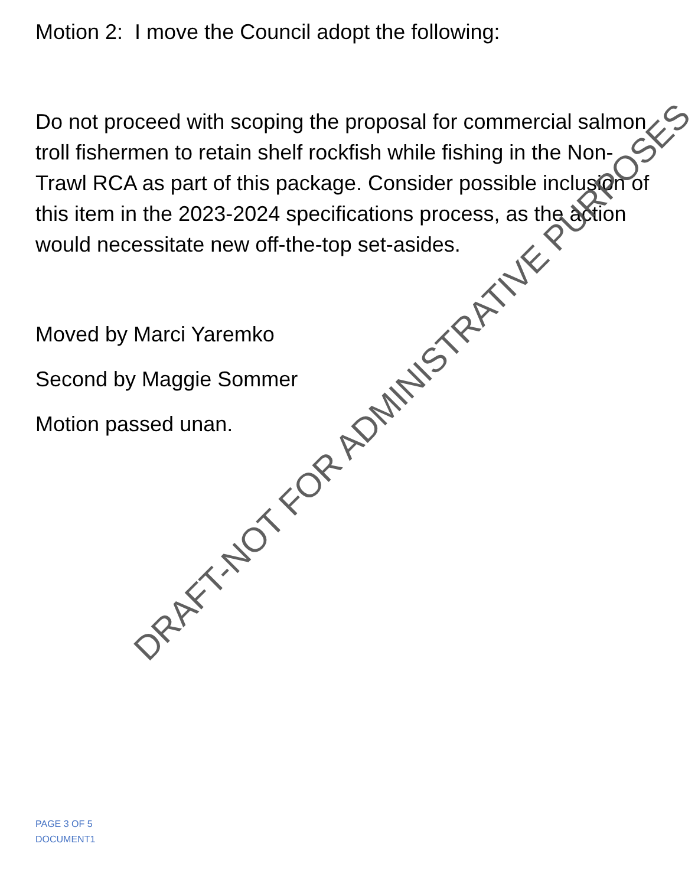Motion 2: I move the Council adopt the following:
Do not proceed with scoping the proposal for commercial salmon troll fishermen to retain shelf rockfish while fishing in the Non-Trawl RCA as part of this package. Consider possible inclusion of this item in the 2023-2024 specifications process, as the action would necessitate new off-the-top set-asides.
Moved by Marci Yaremko
Second by Maggie Sommer
Motion passed unan.
DRAFT-NOT FOR ADMINISTRATIVE PURPOSES
PAGE 3 OF 5
DOCUMENT1